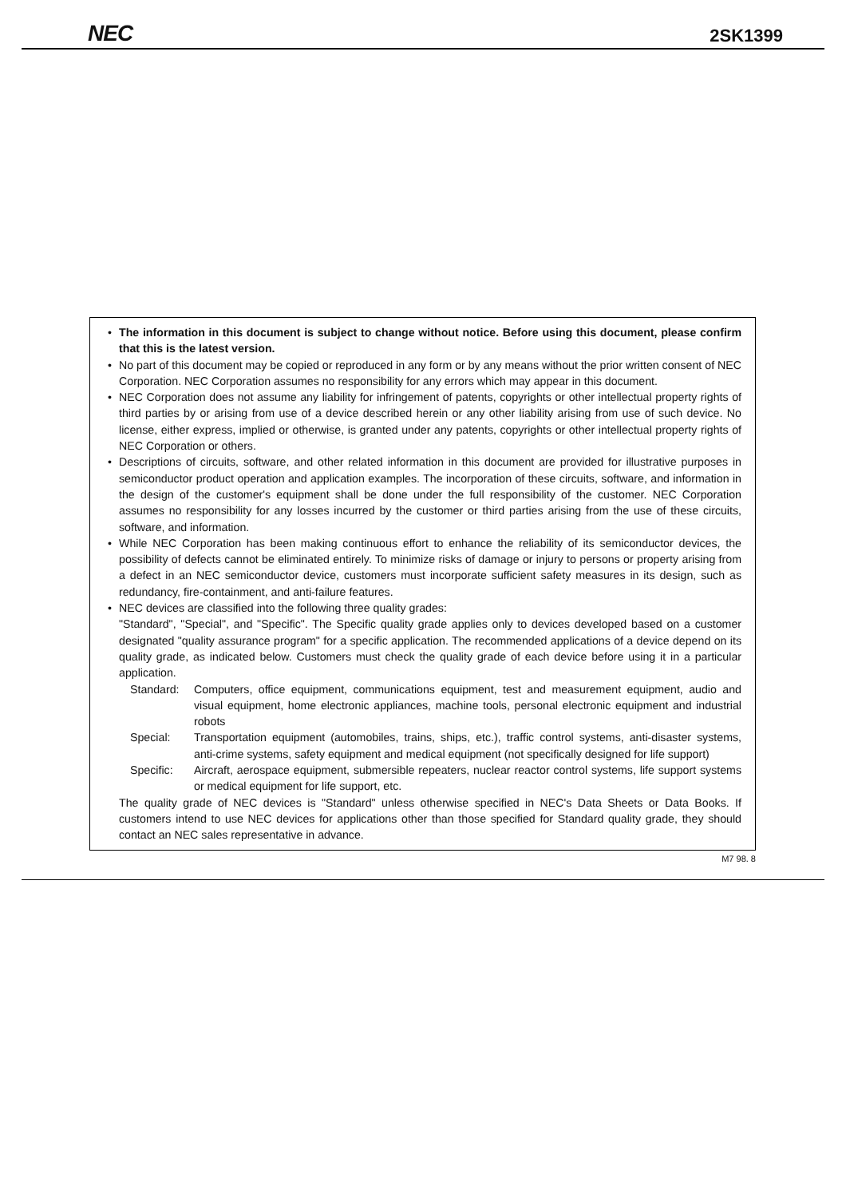NEC
2SK1399
• The information in this document is subject to change without notice. Before using this document, please confirm that this is the latest version.
• No part of this document may be copied or reproduced in any form or by any means without the prior written consent of NEC Corporation. NEC Corporation assumes no responsibility for any errors which may appear in this document.
• NEC Corporation does not assume any liability for infringement of patents, copyrights or other intellectual property rights of third parties by or arising from use of a device described herein or any other liability arising from use of such device. No license, either express, implied or otherwise, is granted under any patents, copyrights or other intellectual property rights of NEC Corporation or others.
• Descriptions of circuits, software, and other related information in this document are provided for illustrative purposes in semiconductor product operation and application examples. The incorporation of these circuits, software, and information in the design of the customer's equipment shall be done under the full responsibility of the customer. NEC Corporation assumes no responsibility for any losses incurred by the customer or third parties arising from the use of these circuits, software, and information.
• While NEC Corporation has been making continuous effort to enhance the reliability of its semiconductor devices, the possibility of defects cannot be eliminated entirely. To minimize risks of damage or injury to persons or property arising from a defect in an NEC semiconductor device, customers must incorporate sufficient safety measures in its design, such as redundancy, fire-containment, and anti-failure features.
• NEC devices are classified into the following three quality grades:
"Standard", "Special", and "Specific". The Specific quality grade applies only to devices developed based on a customer designated "quality assurance program" for a specific application. The recommended applications of a device depend on its quality grade, as indicated below. Customers must check the quality grade of each device before using it in a particular application.
Standard: Computers, office equipment, communications equipment, test and measurement equipment, audio and visual equipment, home electronic appliances, machine tools, personal electronic equipment and industrial robots
Special: Transportation equipment (automobiles, trains, ships, etc.), traffic control systems, anti-disaster systems, anti-crime systems, safety equipment and medical equipment (not specifically designed for life support)
Specific: Aircraft, aerospace equipment, submersible repeaters, nuclear reactor control systems, life support systems or medical equipment for life support, etc.
The quality grade of NEC devices is "Standard" unless otherwise specified in NEC's Data Sheets or Data Books. If customers intend to use NEC devices for applications other than those specified for Standard quality grade, they should contact an NEC sales representative in advance.
M7 98. 8